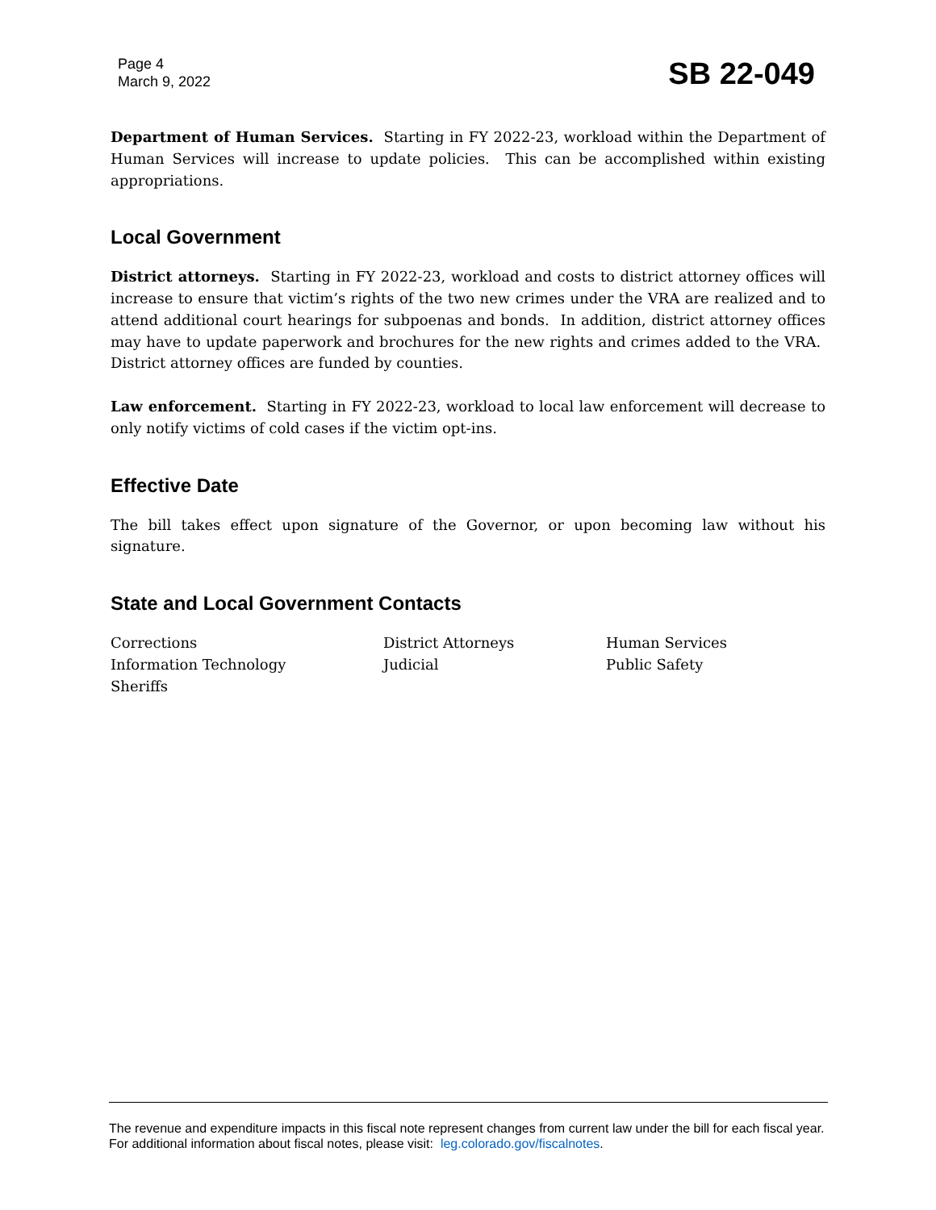Page 4
March 9, 2022
SB 22-049
Department of Human Services. Starting in FY 2022-23, workload within the Department of Human Services will increase to update policies. This can be accomplished within existing appropriations.
Local Government
District attorneys. Starting in FY 2022-23, workload and costs to district attorney offices will increase to ensure that victim’s rights of the two new crimes under the VRA are realized and to attend additional court hearings for subpoenas and bonds. In addition, district attorney offices may have to update paperwork and brochures for the new rights and crimes added to the VRA. District attorney offices are funded by counties.
Law enforcement. Starting in FY 2022-23, workload to local law enforcement will decrease to only notify victims of cold cases if the victim opt-ins.
Effective Date
The bill takes effect upon signature of the Governor, or upon becoming law without his signature.
State and Local Government Contacts
Corrections
District Attorneys
Human Services
Information Technology
Judicial
Public Safety
Sheriffs
The revenue and expenditure impacts in this fiscal note represent changes from current law under the bill for each fiscal year. For additional information about fiscal notes, please visit: leg.colorado.gov/fiscalnotes.